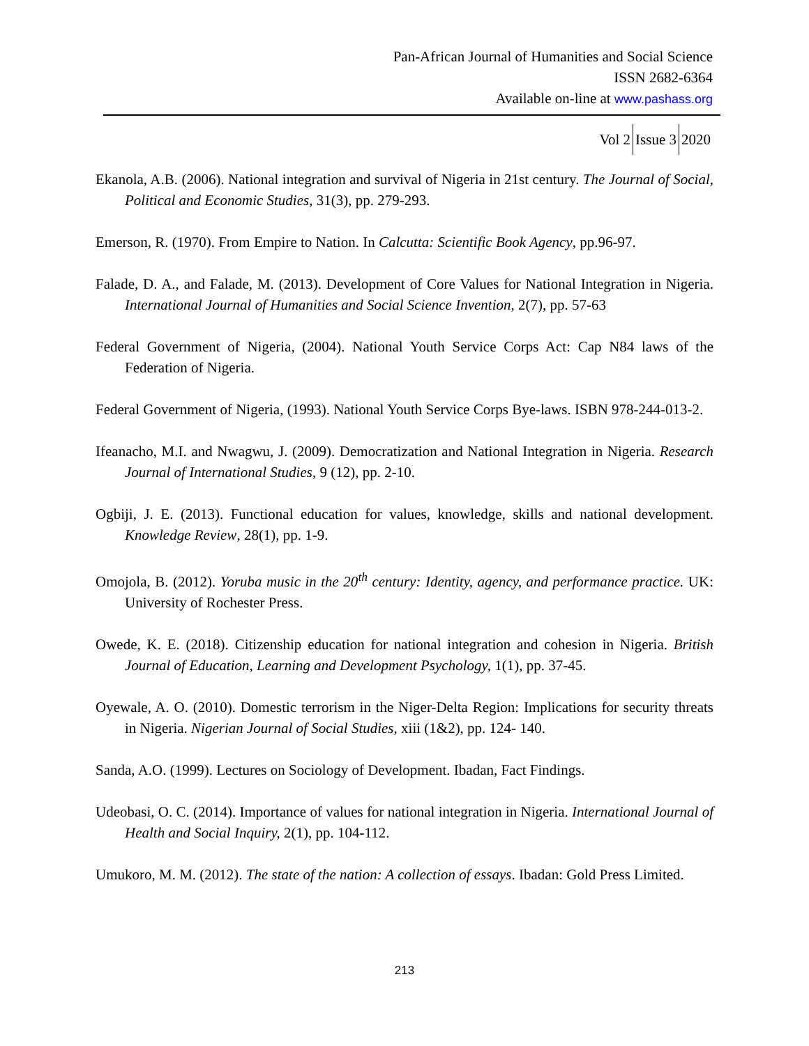Pan-African Journal of Humanities and Social Science
ISSN 2682-6364
Available on-line at www.pashass.org
Vol 2 Issue 3 2020
Ekanola, A.B. (2006). National integration and survival of Nigeria in 21st century. The Journal of Social, Political and Economic Studies, 31(3), pp. 279-293.
Emerson, R. (1970). From Empire to Nation. In Calcutta: Scientific Book Agency, pp.96-97.
Falade, D. A., and Falade, M. (2013). Development of Core Values for National Integration in Nigeria. International Journal of Humanities and Social Science Invention, 2(7), pp. 57-63
Federal Government of Nigeria, (2004). National Youth Service Corps Act: Cap N84 laws of the Federation of Nigeria.
Federal Government of Nigeria, (1993). National Youth Service Corps Bye-laws. ISBN 978-244-013-2.
Ifeanacho, M.I. and Nwagwu, J. (2009). Democratization and National Integration in Nigeria. Research Journal of International Studies, 9 (12), pp. 2-10.
Ogbiji, J. E. (2013). Functional education for values, knowledge, skills and national development. Knowledge Review, 28(1), pp. 1-9.
Omojola, B. (2012). Yoruba music in the 20<sup>th</sup> century: Identity, agency, and performance practice. UK: University of Rochester Press.
Owede, K. E. (2018). Citizenship education for national integration and cohesion in Nigeria. British Journal of Education, Learning and Development Psychology, 1(1), pp. 37-45.
Oyewale, A. O. (2010). Domestic terrorism in the Niger-Delta Region: Implications for security threats in Nigeria. Nigerian Journal of Social Studies, xiii (1&2), pp. 124- 140.
Sanda, A.O. (1999). Lectures on Sociology of Development. Ibadan, Fact Findings.
Udeobasi, O. C. (2014). Importance of values for national integration in Nigeria. International Journal of Health and Social Inquiry, 2(1), pp. 104-112.
Umukoro, M. M. (2012). The state of the nation: A collection of essays. Ibadan: Gold Press Limited.
213